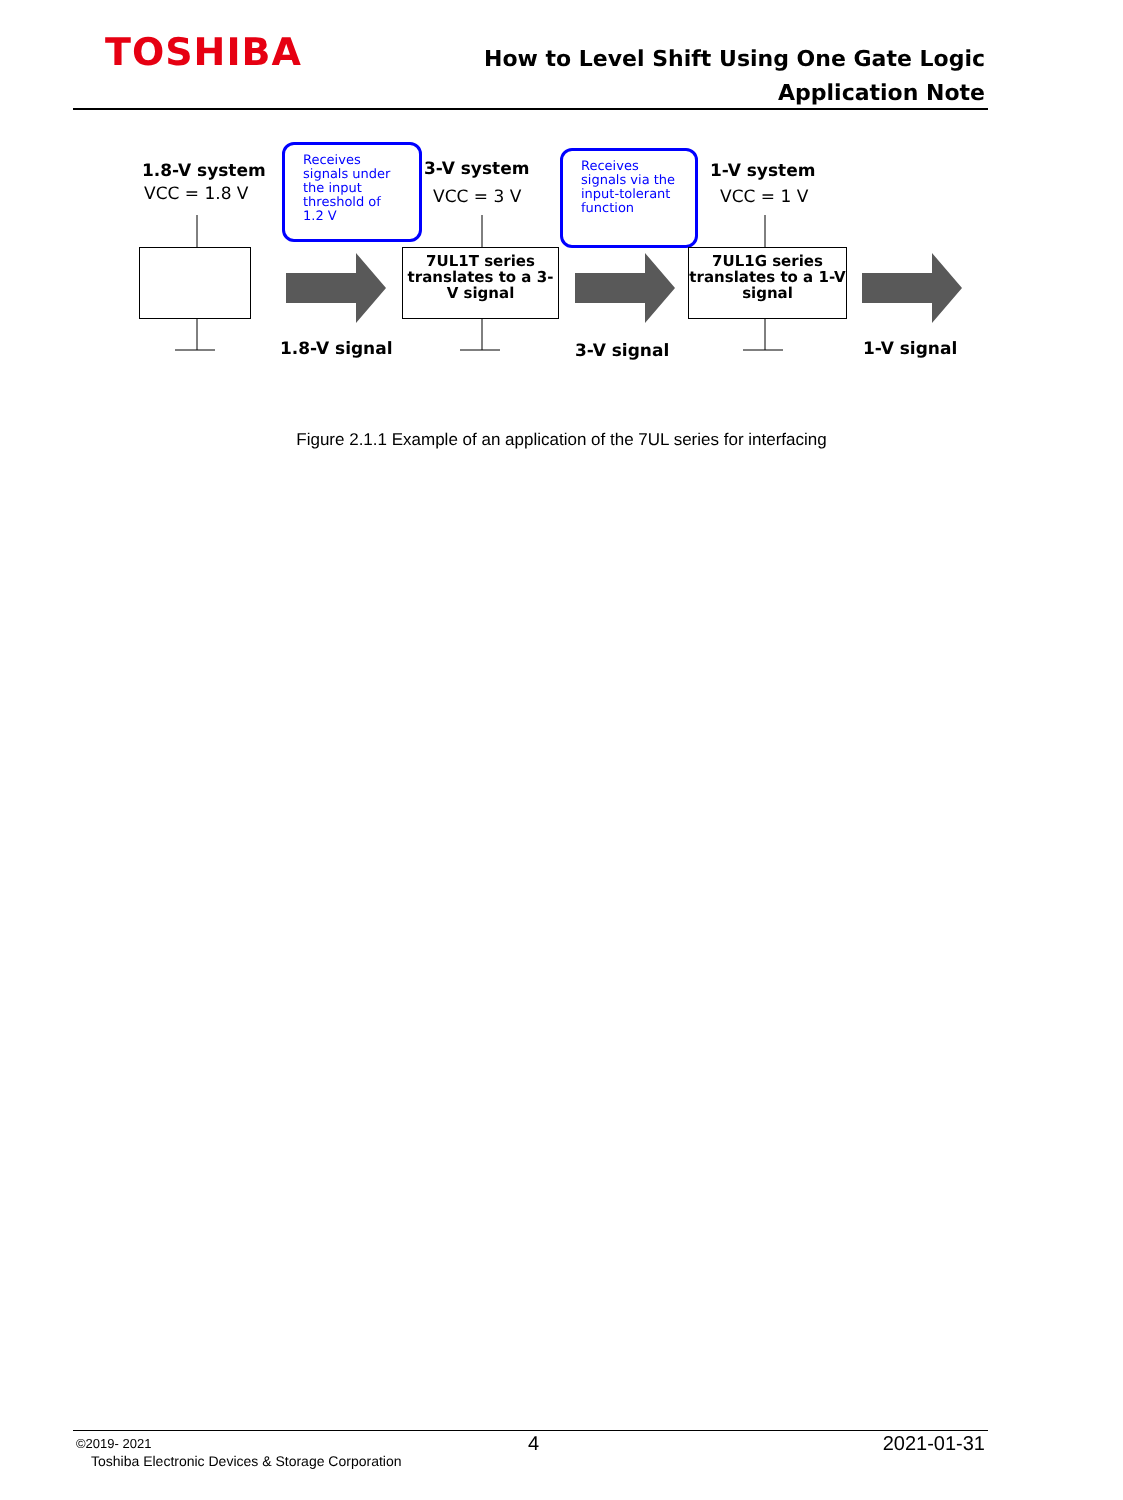TOSHIBA
How to Level Shift Using One Gate Logic
Application Note
1.8-V system
VCC = 1.8 V
3-V system
VCC = 3 V
1-V system
VCC = 1 V
Receives signals under the input threshold of 1.2 V
Receives signals via the input-tolerant function
7UL1T series translates to a 3-V signal
7UL1G series translates to a 1-V signal
1.8-V signal 3-V signal 1-V signal
Figure 2.1.1 Example of an application of the 7UL series for interfacing
©2019- 2021 4 2021-01-31
Toshiba Electronic Devices & Storage Corporation